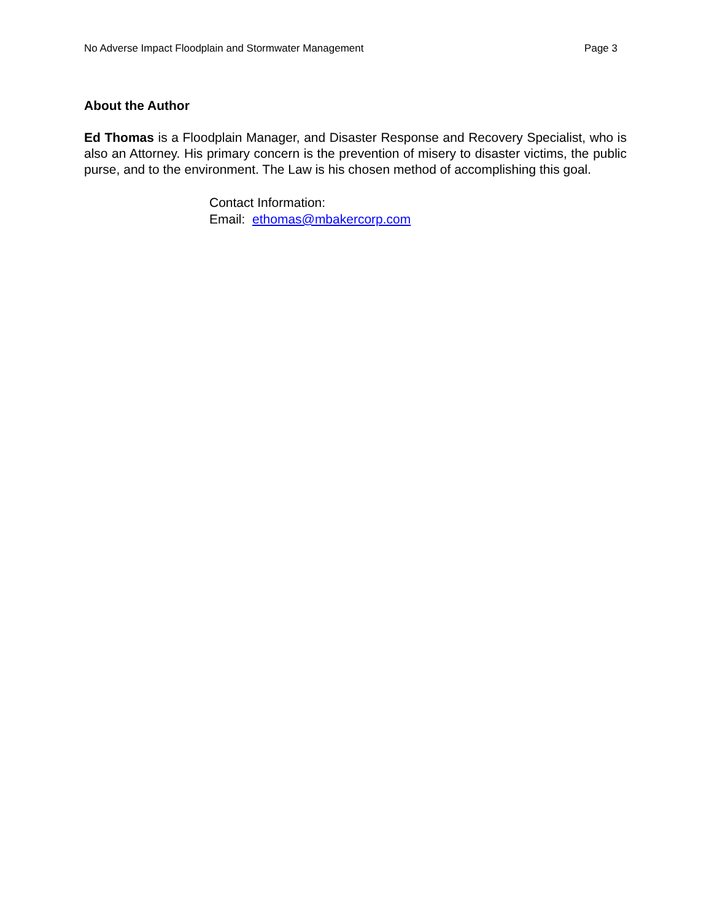No Adverse Impact Floodplain and Stormwater Management Page 3
About the Author
Ed Thomas is a Floodplain Manager, and Disaster Response and Recovery Specialist, who is also an Attorney. His primary concern is the prevention of misery to disaster victims, the public purse, and to the environment. The Law is his chosen method of accomplishing this goal.
Contact Information:
Email: ethomas@mbakercorp.com